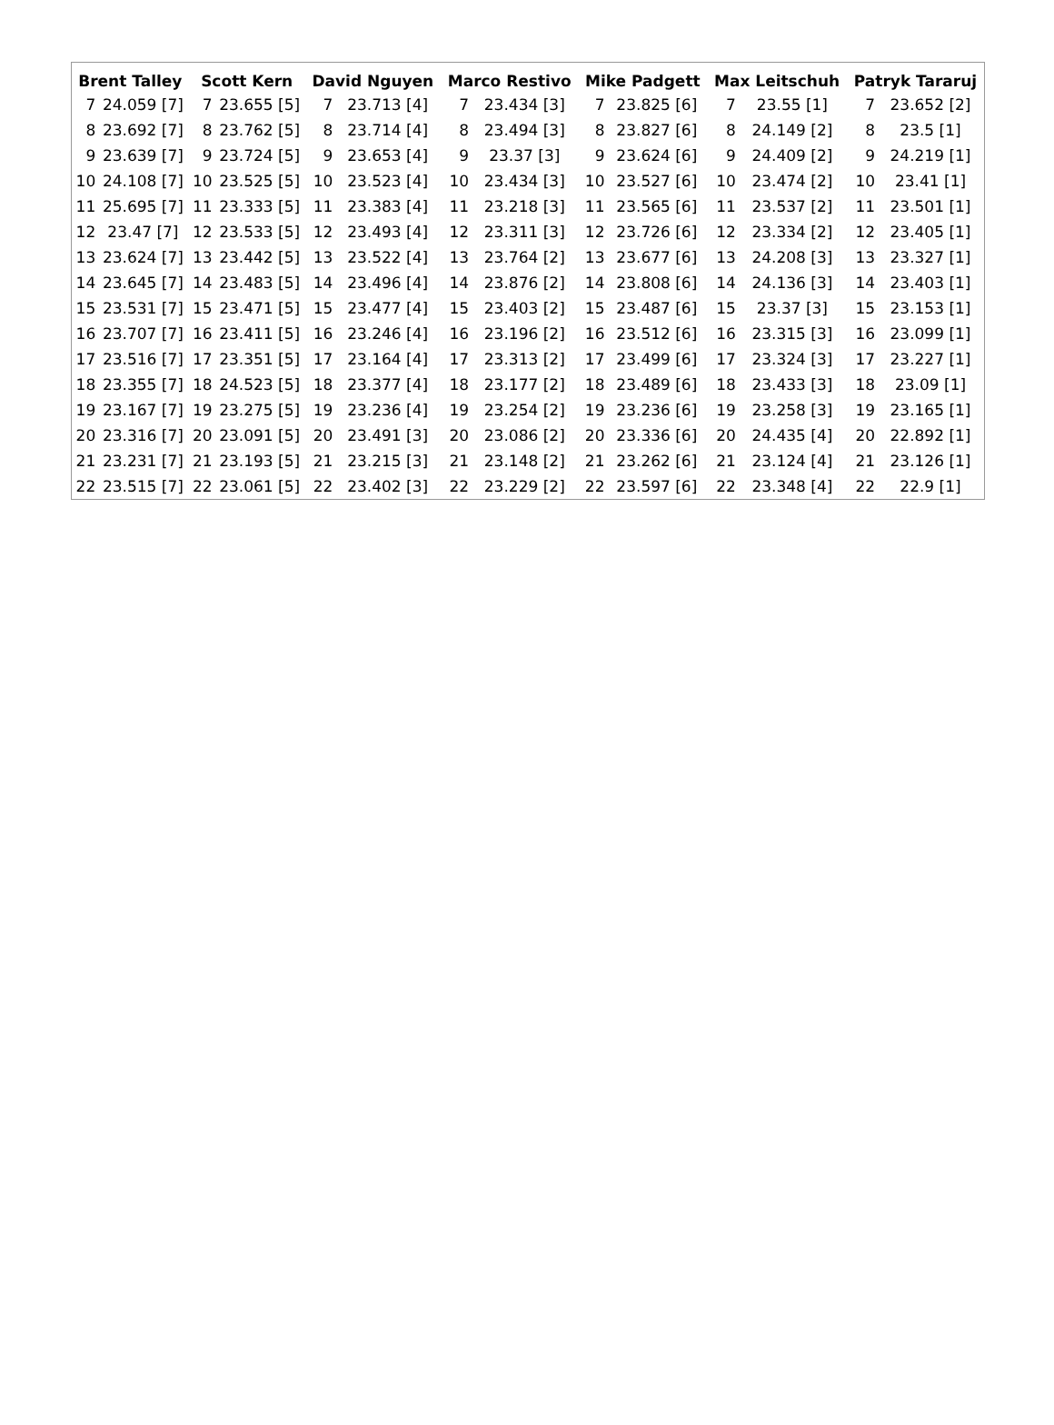| Brent Talley | | Scott Kern | | David Nguyen | | Marco Restivo | | Mike Padgett | | Max Leitschuh | | Patryk Tararuj | |
| --- | --- | --- | --- | --- | --- | --- | --- | --- | --- | --- | --- | --- | --- |
| 7 | 24.059 [7] | 7 | 23.655 [5] | 7 | 23.713 [4] | 7 | 23.434 [3] | 7 | 23.825 [6] | 7 | 23.55 [1] | 7 | 23.652 [2] |
| 8 | 23.692 [7] | 8 | 23.762 [5] | 8 | 23.714 [4] | 8 | 23.494 [3] | 8 | 23.827 [6] | 8 | 24.149 [2] | 8 | 23.5 [1] |
| 9 | 23.639 [7] | 9 | 23.724 [5] | 9 | 23.653 [4] | 9 | 23.37 [3] | 9 | 23.624 [6] | 9 | 24.409 [2] | 9 | 24.219 [1] |
| 10 | 24.108 [7] | 10 | 23.525 [5] | 10 | 23.523 [4] | 10 | 23.434 [3] | 10 | 23.527 [6] | 10 | 23.474 [2] | 10 | 23.41 [1] |
| 11 | 25.695 [7] | 11 | 23.333 [5] | 11 | 23.383 [4] | 11 | 23.218 [3] | 11 | 23.565 [6] | 11 | 23.537 [2] | 11 | 23.501 [1] |
| 12 | 23.47 [7] | 12 | 23.533 [5] | 12 | 23.493 [4] | 12 | 23.311 [3] | 12 | 23.726 [6] | 12 | 23.334 [2] | 12 | 23.405 [1] |
| 13 | 23.624 [7] | 13 | 23.442 [5] | 13 | 23.522 [4] | 13 | 23.764 [2] | 13 | 23.677 [6] | 13 | 24.208 [3] | 13 | 23.327 [1] |
| 14 | 23.645 [7] | 14 | 23.483 [5] | 14 | 23.496 [4] | 14 | 23.876 [2] | 14 | 23.808 [6] | 14 | 24.136 [3] | 14 | 23.403 [1] |
| 15 | 23.531 [7] | 15 | 23.471 [5] | 15 | 23.477 [4] | 15 | 23.403 [2] | 15 | 23.487 [6] | 15 | 23.37 [3] | 15 | 23.153 [1] |
| 16 | 23.707 [7] | 16 | 23.411 [5] | 16 | 23.246 [4] | 16 | 23.196 [2] | 16 | 23.512 [6] | 16 | 23.315 [3] | 16 | 23.099 [1] |
| 17 | 23.516 [7] | 17 | 23.351 [5] | 17 | 23.164 [4] | 17 | 23.313 [2] | 17 | 23.499 [6] | 17 | 23.324 [3] | 17 | 23.227 [1] |
| 18 | 23.355 [7] | 18 | 24.523 [5] | 18 | 23.377 [4] | 18 | 23.177 [2] | 18 | 23.489 [6] | 18 | 23.433 [3] | 18 | 23.09 [1] |
| 19 | 23.167 [7] | 19 | 23.275 [5] | 19 | 23.236 [4] | 19 | 23.254 [2] | 19 | 23.236 [6] | 19 | 23.258 [3] | 19 | 23.165 [1] |
| 20 | 23.316 [7] | 20 | 23.091 [5] | 20 | 23.491 [3] | 20 | 23.086 [2] | 20 | 23.336 [6] | 20 | 24.435 [4] | 20 | 22.892 [1] |
| 21 | 23.231 [7] | 21 | 23.193 [5] | 21 | 23.215 [3] | 21 | 23.148 [2] | 21 | 23.262 [6] | 21 | 23.124 [4] | 21 | 23.126 [1] |
| 22 | 23.515 [7] | 22 | 23.061 [5] | 22 | 23.402 [3] | 22 | 23.229 [2] | 22 | 23.597 [6] | 22 | 23.348 [4] | 22 | 22.9 [1] |